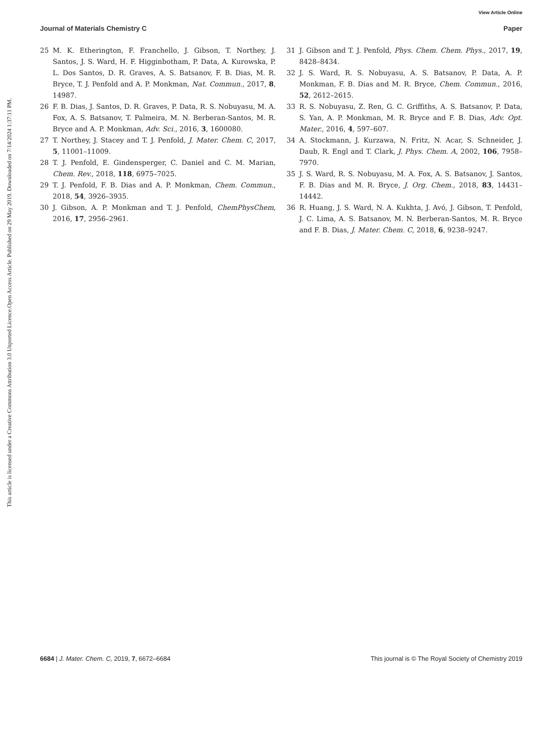View Article Online
Journal of Materials Chemistry C Paper
Open Access Article. Published on 29 May 2019. Downloaded on 7/14/2024 1:37:11 PM.
This article is licensed under a Creative Commons Attribution 3.0 Unported Licence.
25 M. K. Etherington, F. Franchello, J. Gibson, T. Northey, J. Santos, J. S. Ward, H. F. Higginbotham, P. Data, A. Kurowska, P. L. Dos Santos, D. R. Graves, A. S. Batsanov, F. B. Dias, M. R. Bryce, T. J. Penfold and A. P. Monkman, Nat. Commun., 2017, 8, 14987.
26 F. B. Dias, J. Santos, D. R. Graves, P. Data, R. S. Nobuyasu, M. A. Fox, A. S. Batsanov, T. Palmeira, M. N. Berberan-Santos, M. R. Bryce and A. P. Monkman, Adv. Sci., 2016, 3, 1600080.
27 T. Northey, J. Stacey and T. J. Penfold, J. Mater. Chem. C, 2017, 5, 11001–11009.
28 T. J. Penfold, E. Gindensperger, C. Daniel and C. M. Marian, Chem. Rev., 2018, 118, 6975–7025.
29 T. J. Penfold, F. B. Dias and A. P. Monkman, Chem. Commun., 2018, 54, 3926–3935.
30 J. Gibson, A. P. Monkman and T. J. Penfold, ChemPhysChem, 2016, 17, 2956–2961.
31 J. Gibson and T. J. Penfold, Phys. Chem. Chem. Phys., 2017, 19, 8428–8434.
32 J. S. Ward, R. S. Nobuyasu, A. S. Batsanov, P. Data, A. P. Monkman, F. B. Dias and M. R. Bryce, Chem. Commun., 2016, 52, 2612–2615.
33 R. S. Nobuyasu, Z. Ren, G. C. Griffiths, A. S. Batsanov, P. Data, S. Yan, A. P. Monkman, M. R. Bryce and F. B. Dias, Adv. Opt. Mater., 2016, 4, 597–607.
34 A. Stockmann, J. Kurzawa, N. Fritz, N. Acar, S. Schneider, J. Daub, R. Engl and T. Clark, J. Phys. Chem. A, 2002, 106, 7958–7970.
35 J. S. Ward, R. S. Nobuyasu, M. A. Fox, A. S. Batsanov, J. Santos, F. B. Dias and M. R. Bryce, J. Org. Chem., 2018, 83, 14431–14442.
36 R. Huang, J. S. Ward, N. A. Kukhta, J. Avó, J. Gibson, T. Penfold, J. C. Lima, A. S. Batsanov, M. N. Berberan-Santos, M. R. Bryce and F. B. Dias, J. Mater. Chem. C, 2018, 6, 9238–9247.
6684 | J. Mater. Chem. C, 2019, 7, 6672–6684 This journal is © The Royal Society of Chemistry 2019